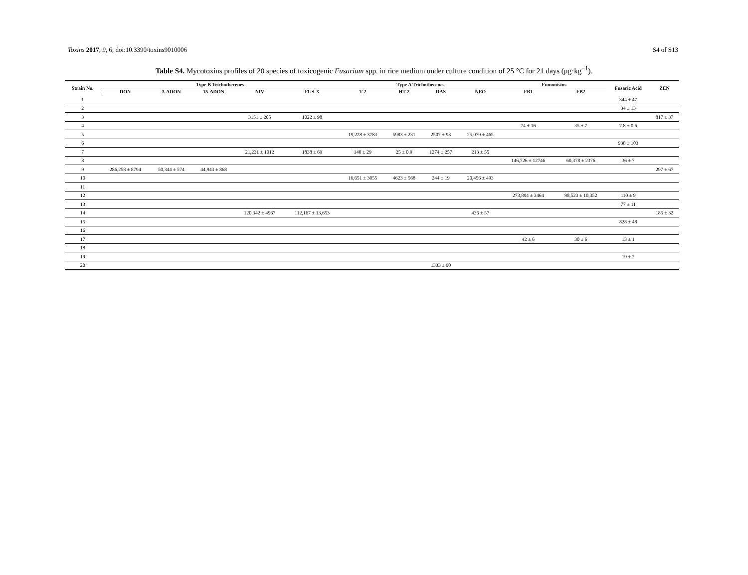Toxins 2017, 9, 6; doi:10.3390/toxins9010006 S4 of S13
Table S4. Mycotoxins profiles of 20 species of toxicogenic Fusarium spp. in rice medium under culture condition of 25 °C for 21 days (μg·kg<sup>−1</sup>).
| Strain No. | Type B Trichothecenes | | | | | Type A Trichothecenes | | | | Fumonisins | | Fusaric Acid | ZEN |
| --- | --- | --- | --- | --- | --- | --- | --- | --- | --- | --- | --- | --- | --- |
| | DON | 3-ADON | 15-ADON | NIV | FUS-X | T-2 | HT-2 | DAS | NEO | FB1 | FB2 | | |
| 1 | | | | | | | | | | | | 344 ± 47 | |
| 2 | | | | | | | | | | | | 34 ± 13 | |
| 3 | | | | 3151 ± 205 | 1022 ± 98 | | | | | | | | 817 ± 37 |
| 4 | | | | | | | | | | 74 ± 16 | 35 ± 7 | 7.8 ± 0.6 | |
| 5 | | | | | | 19,228 ± 3783 | 5983 ± 231 | 2507 ± 93 | 25,079 ± 465 | | | | |
| 6 | | | | | | | | | | | | 938 ± 103 | |
| 7 | | | | 21,231 ± 1012 | 1838 ± 69 | 140 ± 29 | 25 ± 0.9 | 1274 ± 257 | 213 ± 55 | | | | |
| 8 | | | | | | | | | | 146,726 ± 12746 | 60,378 ± 2376 | 36 ± 7 | |
| 9 | 286,258 ± 8794 | 50,344 ± 574 | 44,943 ± 868 | | | | | | | | | | 297 ± 67 |
| 10 | | | | | | 16,651 ± 3055 | 4623 ± 568 | 244 ± 19 | 20,456 ± 493 | | | | |
| 11 | | | | | | | | | | | | | |
| 12 | | | | | | | | | | 273,894 ± 3464 | 98,523 ± 10,352 | 110 ± 9 | |
| 13 | | | | | | | | | | | | 77 ± 11 | |
| 14 | | | | 120,342 ± 4967 | 112,167 ± 13,653 | | | | 436 ± 57 | | | | 185 ± 32 |
| 15 | | | | | | | | | | | | 828 ± 48 | |
| 16 | | | | | | | | | | | | | |
| 17 | | | | | | | | | | 42 ± 6 | 30 ± 6 | 13 ± 1 | |
| 18 | | | | | | | | | | | | | |
| 19 | | | | | | | | | | | | 19 ± 2 | |
| 20 | | | | | | | | 1333 ± 90 | | | | | |